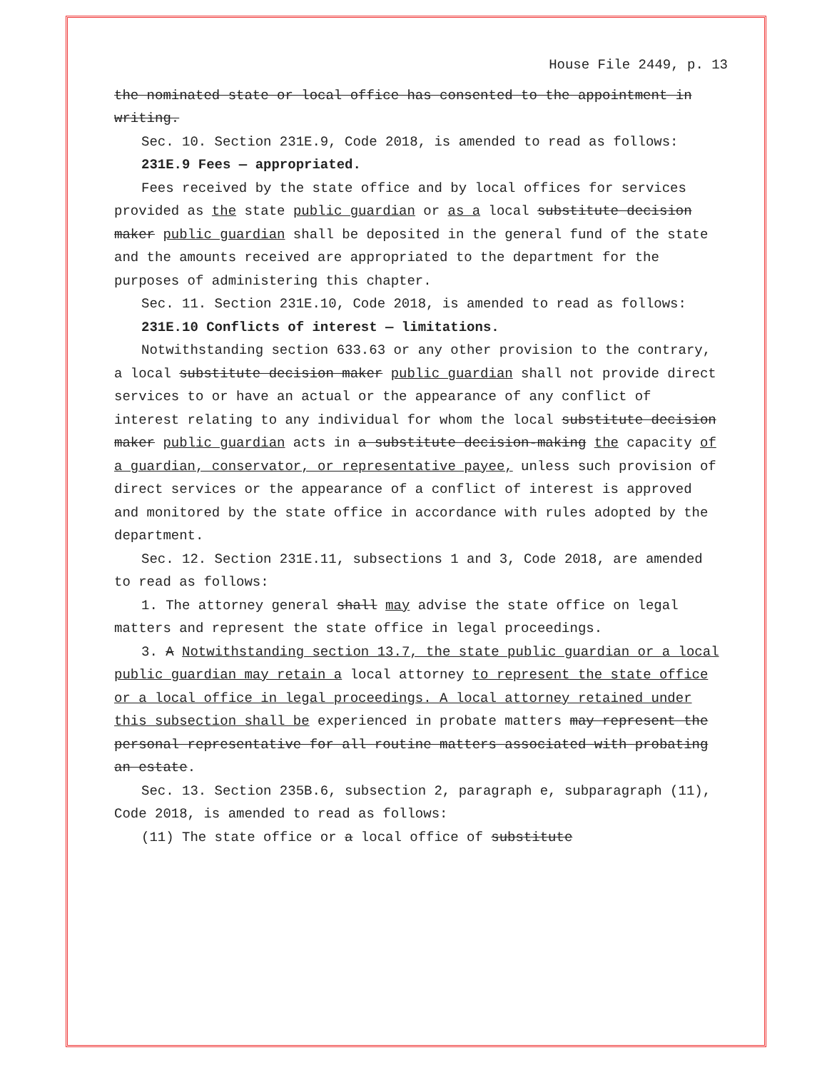House File 2449, p. 13
the nominated state or local office has consented to the appointment in writing.
Sec. 10. Section 231E.9, Code 2018, is amended to read as follows:
231E.9 Fees — appropriated.
Fees received by the state office and by local offices for services provided as the state public guardian or as a local substitute decision maker public guardian shall be deposited in the general fund of the state and the amounts received are appropriated to the department for the purposes of administering this chapter.
Sec. 11. Section 231E.10, Code 2018, is amended to read as follows:
231E.10 Conflicts of interest — limitations.
Notwithstanding section 633.63 or any other provision to the contrary, a local substitute decision maker public guardian shall not provide direct services to or have an actual or the appearance of any conflict of interest relating to any individual for whom the local substitute decision maker public guardian acts in a substitute decision-making the capacity of a guardian, conservator, or representative payee, unless such provision of direct services or the appearance of a conflict of interest is approved and monitored by the state office in accordance with rules adopted by the department.
Sec. 12. Section 231E.11, subsections 1 and 3, Code 2018, are amended to read as follows:
1. The attorney general shall may advise the state office on legal matters and represent the state office in legal proceedings.
3. A Notwithstanding section 13.7, the state public guardian or a local public guardian may retain a local attorney to represent the state office or a local office in legal proceedings. A local attorney retained under this subsection shall be experienced in probate matters may represent the personal representative for all routine matters associated with probating an estate.
Sec. 13. Section 235B.6, subsection 2, paragraph e, subparagraph (11), Code 2018, is amended to read as follows:
(11) The state office or a local office of substitute